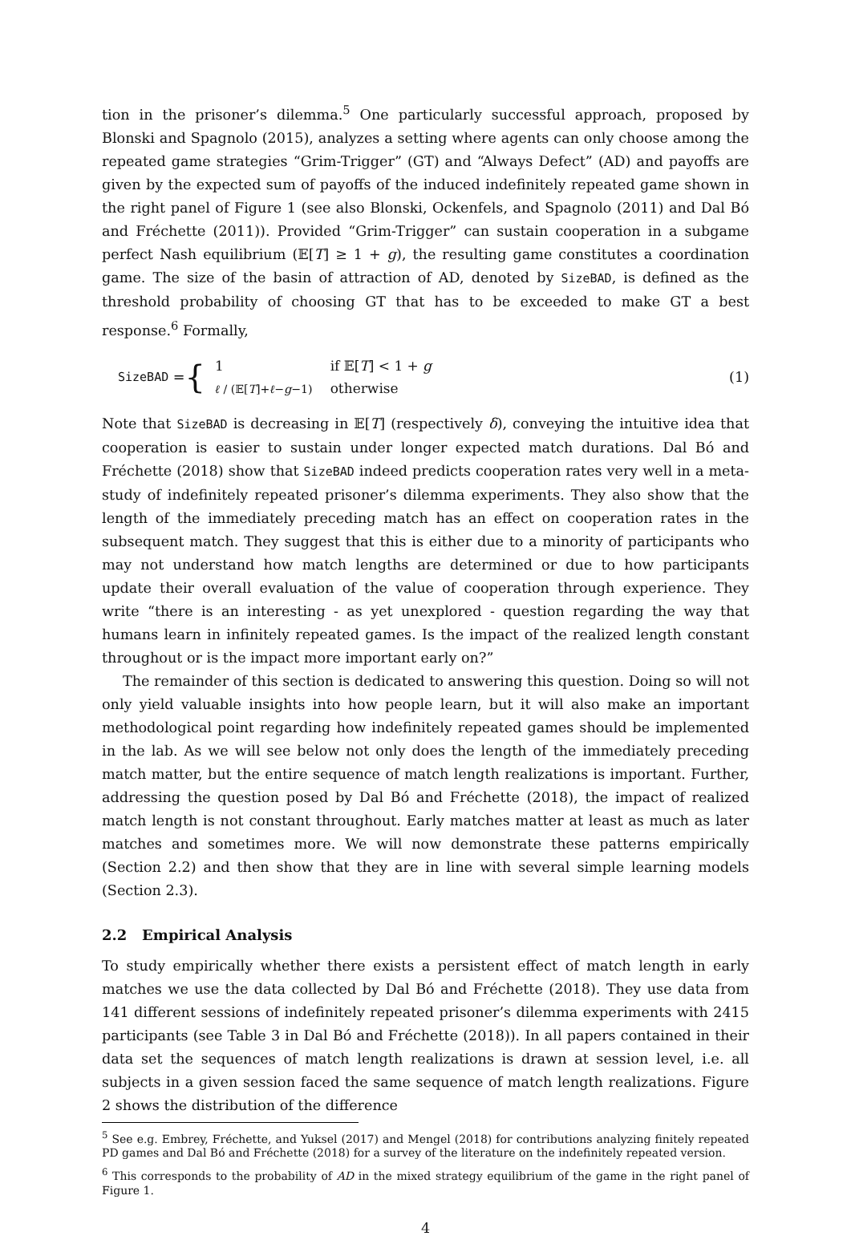tion in the prisoner’s dilemma.<sup>5</sup> One particularly successful approach, proposed by Blonski and Spagnolo (2015), analyzes a setting where agents can only choose among the repeated game strategies “Grim-Trigger” (GT) and “Always Defect” (AD) and payoffs are given by the expected sum of payoffs of the induced indefinitely repeated game shown in the right panel of Figure 1 (see also Blonski, Ockenfels, and Spagnolo (2011) and Dal Bó and Fréchette (2011)). Provided “Grim-Trigger” can sustain cooperation in a subgame perfect Nash equilibrium (𝔼[T] ≥ 1 + g), the resulting game constitutes a coordination game. The size of the basin of attraction of AD, denoted by SizeBAD, is defined as the threshold probability of choosing GT that has to be exceeded to make GT a best response.<sup>6</sup> Formally,
SizeBAD = {
| 1 | if 𝔼[ T ] < 1 + g |
| ℓ / (𝔼[ T ]+ ℓ − g −1) | otherwise |
(1)
Note that SizeBAD is decreasing in 𝔼[T] (respectively δ), conveying the intuitive idea that cooperation is easier to sustain under longer expected match durations. Dal Bó and Fréchette (2018) show that SizeBAD indeed predicts cooperation rates very well in a meta-study of indefinitely repeated prisoner’s dilemma experiments. They also show that the length of the immediately preceding match has an effect on cooperation rates in the subsequent match. They suggest that this is either due to a minority of participants who may not understand how match lengths are determined or due to how participants update their overall evaluation of the value of cooperation through experience. They write “there is an interesting - as yet unexplored - question regarding the way that humans learn in infinitely repeated games. Is the impact of the realized length constant throughout or is the impact more important early on?”
The remainder of this section is dedicated to answering this question. Doing so will not only yield valuable insights into how people learn, but it will also make an important methodological point regarding how indefinitely repeated games should be implemented in the lab. As we will see below not only does the length of the immediately preceding match matter, but the entire sequence of match length realizations is important. Further, addressing the question posed by Dal Bó and Fréchette (2018), the impact of realized match length is not constant throughout. Early matches matter at least as much as later matches and sometimes more. We will now demonstrate these patterns empirically (Section 2.2) and then show that they are in line with several simple learning models (Section 2.3).
2.2 Empirical Analysis
To study empirically whether there exists a persistent effect of match length in early matches we use the data collected by Dal Bó and Fréchette (2018). They use data from 141 different sessions of indefinitely repeated prisoner’s dilemma experiments with 2415 participants (see Table 3 in Dal Bó and Fréchette (2018)). In all papers contained in their data set the sequences of match length realizations is drawn at session level, i.e. all subjects in a given session faced the same sequence of match length realizations. Figure 2 shows the distribution of the difference
<sup>5</sup> See e.g. Embrey, Fréchette, and Yuksel (2017) and Mengel (2018) for contributions analyzing finitely repeated PD games and Dal Bó and Fréchette (2018) for a survey of the literature on the indefinitely repeated version.
<sup>6</sup> This corresponds to the probability of AD in the mixed strategy equilibrium of the game in the right panel of Figure 1.
4